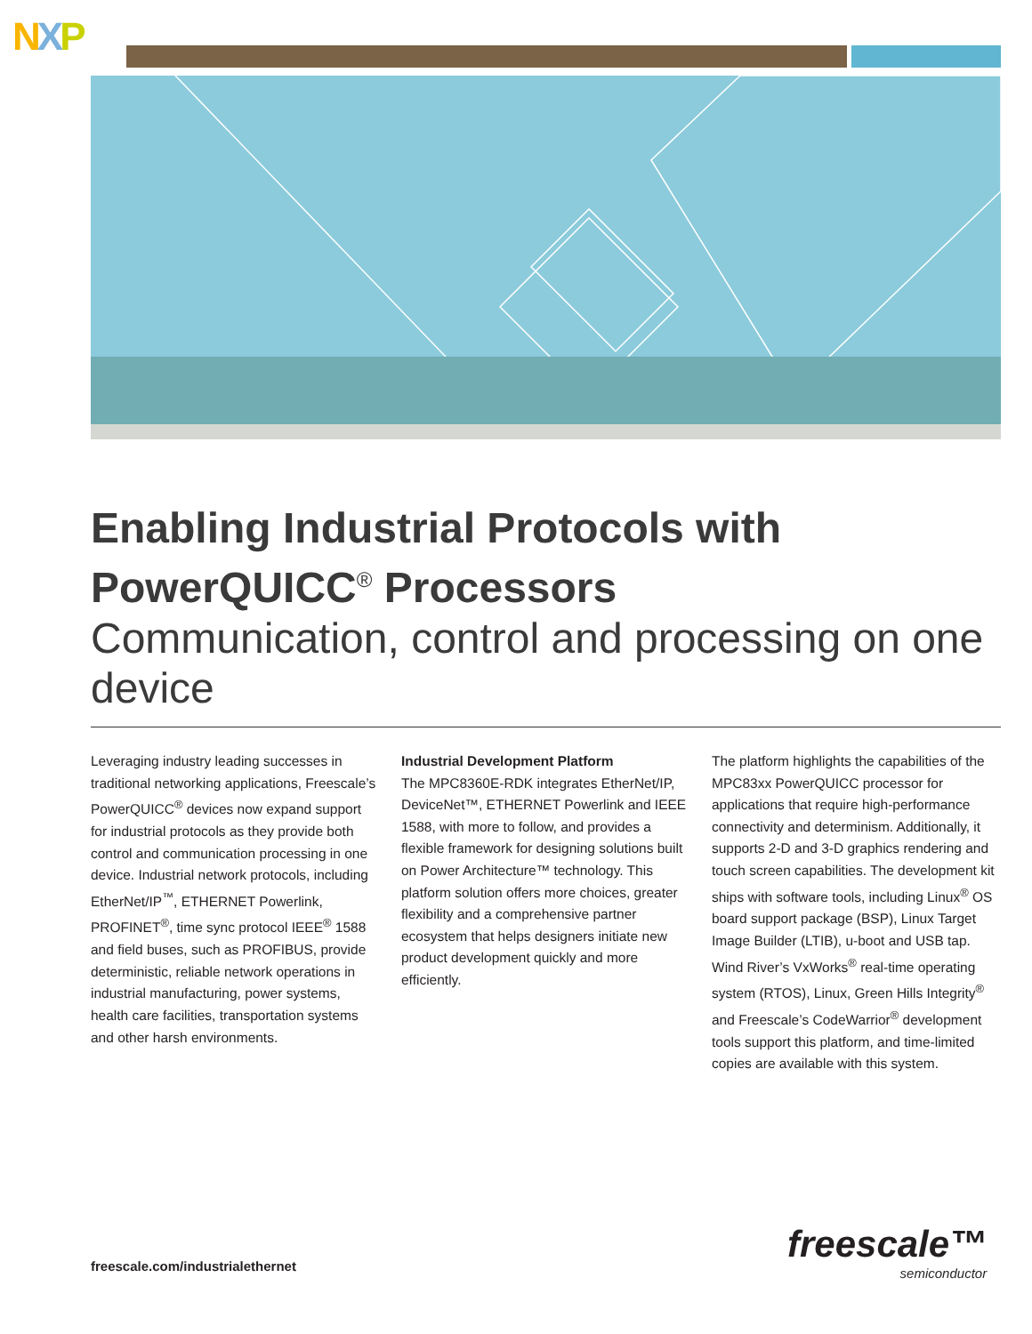NXP
Enabling Industrial Protocols with PowerQUICC<sup>®</sup> Processors
Communication, control and processing on one device
Leveraging industry leading successes in traditional networking applications, Freescale’s PowerQUICC<sup>®</sup> devices now expand support for industrial protocols as they provide both control and communication processing in one device. Industrial network protocols, including EtherNet/IP<sup>™</sup>, ETHERNET Powerlink, PROFINET<sup>®</sup>, time sync protocol IEEE<sup>®</sup> 1588 and field buses, such as PROFIBUS, provide deterministic, reliable network operations in industrial manufacturing, power systems, health care facilities, transportation systems and other harsh environments.
Industrial Development Platform
The MPC8360E-RDK integrates EtherNet/IP, DeviceNet™, ETHERNET Powerlink and IEEE 1588, with more to follow, and provides a flexible framework for designing solutions built on Power Architecture™ technology. This platform solution offers more choices, greater flexibility and a comprehensive partner ecosystem that helps designers initiate new product development quickly and more efficiently.
The platform highlights the capabilities of the MPC83xx PowerQUICC processor for applications that require high-performance connectivity and determinism. Additionally, it supports 2-D and 3-D graphics rendering and touch screen capabilities. The development kit ships with software tools, including Linux<sup>®</sup> OS board support package (BSP), Linux Target Image Builder (LTIB), u-boot and USB tap. Wind River’s VxWorks<sup>®</sup> real-time operating system (RTOS), Linux, Green Hills Integrity<sup>®</sup> and Freescale’s CodeWarrior<sup>®</sup> development tools support this platform, and time-limited copies are available with this system.
freescale.com/industrialethernet
freescale™
semiconductor